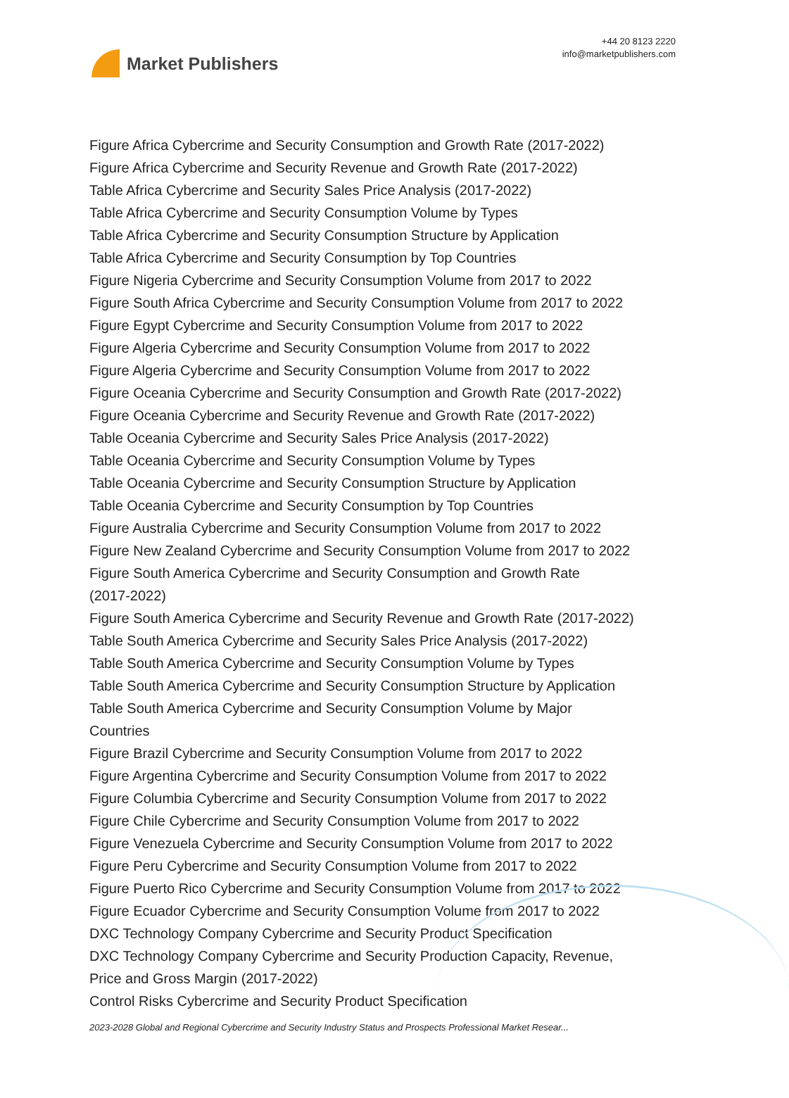Market Publishers
+44 20 8123 2220
info@marketpublishers.com
Figure Africa Cybercrime and Security Consumption and Growth Rate (2017-2022)
Figure Africa Cybercrime and Security Revenue and Growth Rate (2017-2022)
Table Africa Cybercrime and Security Sales Price Analysis (2017-2022)
Table Africa Cybercrime and Security Consumption Volume by Types
Table Africa Cybercrime and Security Consumption Structure by Application
Table Africa Cybercrime and Security Consumption by Top Countries
Figure Nigeria Cybercrime and Security Consumption Volume from 2017 to 2022
Figure South Africa Cybercrime and Security Consumption Volume from 2017 to 2022
Figure Egypt Cybercrime and Security Consumption Volume from 2017 to 2022
Figure Algeria Cybercrime and Security Consumption Volume from 2017 to 2022
Figure Algeria Cybercrime and Security Consumption Volume from 2017 to 2022
Figure Oceania Cybercrime and Security Consumption and Growth Rate (2017-2022)
Figure Oceania Cybercrime and Security Revenue and Growth Rate (2017-2022)
Table Oceania Cybercrime and Security Sales Price Analysis (2017-2022)
Table Oceania Cybercrime and Security Consumption Volume by Types
Table Oceania Cybercrime and Security Consumption Structure by Application
Table Oceania Cybercrime and Security Consumption by Top Countries
Figure Australia Cybercrime and Security Consumption Volume from 2017 to 2022
Figure New Zealand Cybercrime and Security Consumption Volume from 2017 to 2022
Figure South America Cybercrime and Security Consumption and Growth Rate
(2017-2022)
Figure South America Cybercrime and Security Revenue and Growth Rate (2017-2022)
Table South America Cybercrime and Security Sales Price Analysis (2017-2022)
Table South America Cybercrime and Security Consumption Volume by Types
Table South America Cybercrime and Security Consumption Structure by Application
Table South America Cybercrime and Security Consumption Volume by Major
Countries
Figure Brazil Cybercrime and Security Consumption Volume from 2017 to 2022
Figure Argentina Cybercrime and Security Consumption Volume from 2017 to 2022
Figure Columbia Cybercrime and Security Consumption Volume from 2017 to 2022
Figure Chile Cybercrime and Security Consumption Volume from 2017 to 2022
Figure Venezuela Cybercrime and Security Consumption Volume from 2017 to 2022
Figure Peru Cybercrime and Security Consumption Volume from 2017 to 2022
Figure Puerto Rico Cybercrime and Security Consumption Volume from 2017 to 2022
Figure Ecuador Cybercrime and Security Consumption Volume from 2017 to 2022
DXC Technology Company Cybercrime and Security Product Specification
DXC Technology Company Cybercrime and Security Production Capacity, Revenue,
Price and Gross Margin (2017-2022)
Control Risks Cybercrime and Security Product Specification
2023-2028 Global and Regional Cybercrime and Security Industry Status and Prospects Professional Market Resear...